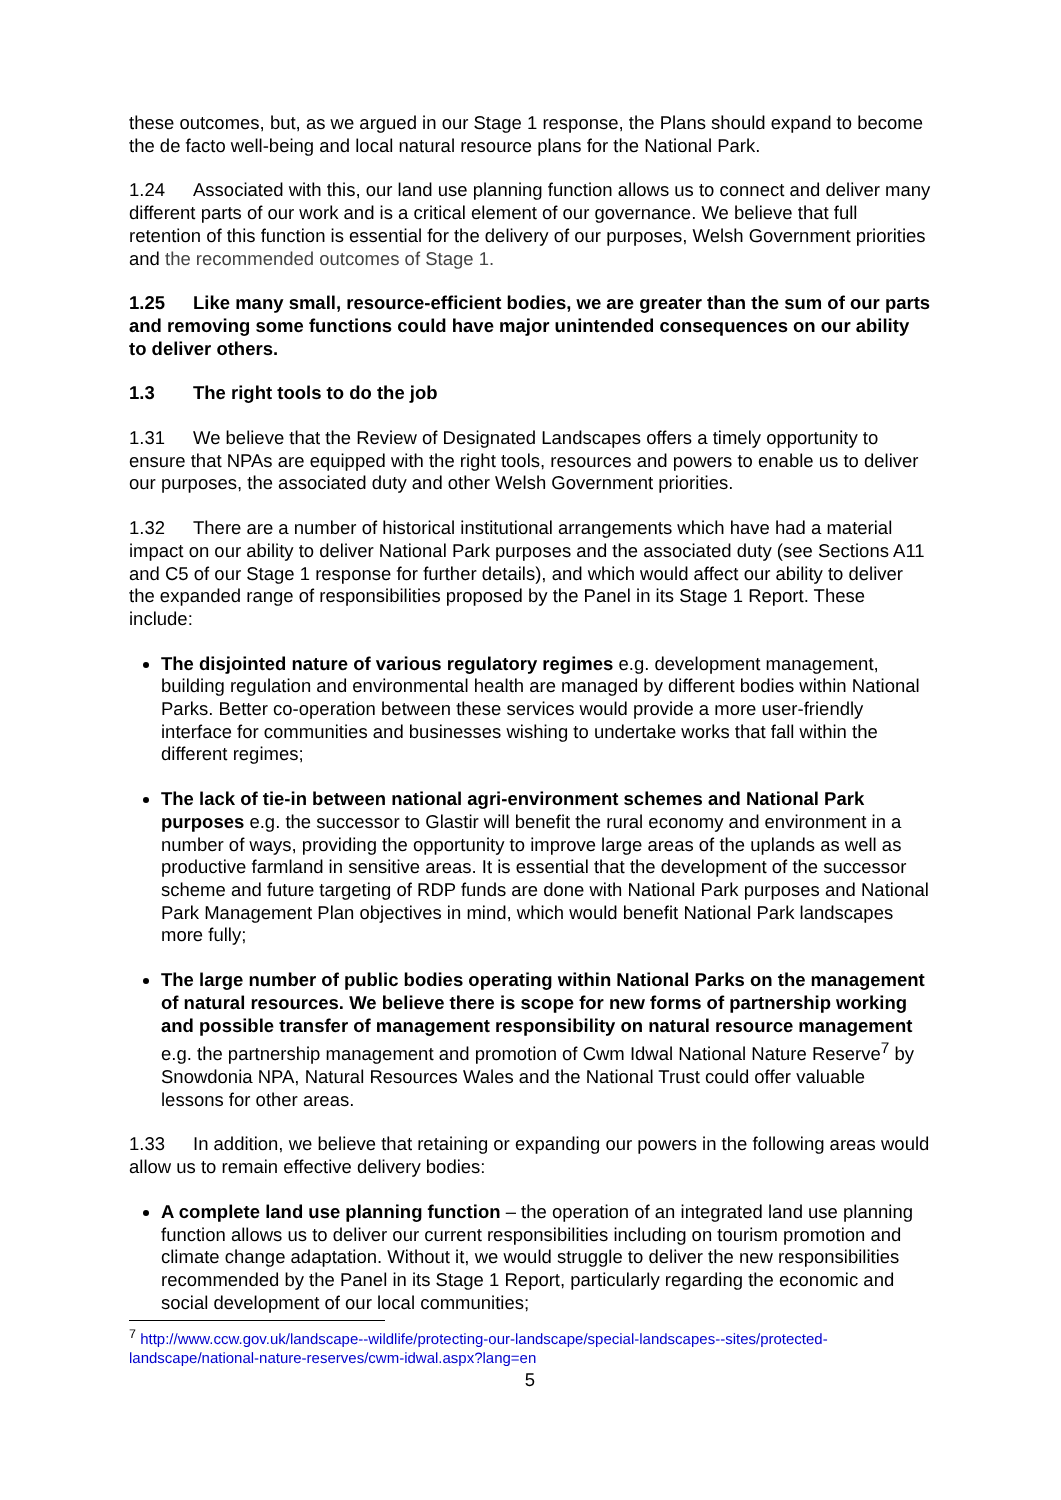these outcomes, but, as we argued in our Stage 1 response, the Plans should expand to become the de facto well-being and local natural resource plans for the National Park.
1.24 Associated with this, our land use planning function allows us to connect and deliver many different parts of our work and is a critical element of our governance. We believe that full retention of this function is essential for the delivery of our purposes, Welsh Government priorities and the recommended outcomes of Stage 1.
1.25 Like many small, resource-efficient bodies, we are greater than the sum of our parts and removing some functions could have major unintended consequences on our ability to deliver others.
1.3 The right tools to do the job
1.31 We believe that the Review of Designated Landscapes offers a timely opportunity to ensure that NPAs are equipped with the right tools, resources and powers to enable us to deliver our purposes, the associated duty and other Welsh Government priorities.
1.32 There are a number of historical institutional arrangements which have had a material impact on our ability to deliver National Park purposes and the associated duty (see Sections A11 and C5 of our Stage 1 response for further details), and which would affect our ability to deliver the expanded range of responsibilities proposed by the Panel in its Stage 1 Report. These include:
The disjointed nature of various regulatory regimes e.g. development management, building regulation and environmental health are managed by different bodies within National Parks. Better co-operation between these services would provide a more user-friendly interface for communities and businesses wishing to undertake works that fall within the different regimes;
The lack of tie-in between national agri-environment schemes and National Park purposes e.g. the successor to Glastir will benefit the rural economy and environment in a number of ways, providing the opportunity to improve large areas of the uplands as well as productive farmland in sensitive areas. It is essential that the development of the successor scheme and future targeting of RDP funds are done with National Park purposes and National Park Management Plan objectives in mind, which would benefit National Park landscapes more fully;
The large number of public bodies operating within National Parks on the management of natural resources. We believe there is scope for new forms of partnership working and possible transfer of management responsibility on natural resource management e.g. the partnership management and promotion of Cwm Idwal National Nature Reserve<sup>7</sup> by Snowdonia NPA, Natural Resources Wales and the National Trust could offer valuable lessons for other areas.
1.33 In addition, we believe that retaining or expanding our powers in the following areas would allow us to remain effective delivery bodies:
A complete land use planning function – the operation of an integrated land use planning function allows us to deliver our current responsibilities including on tourism promotion and climate change adaptation. Without it, we would struggle to deliver the new responsibilities recommended by the Panel in its Stage 1 Report, particularly regarding the economic and social development of our local communities;
<sup>7</sup> http://www.ccw.gov.uk/landscape--wildlife/protecting-our-landscape/special-landscapes--sites/protected-landscape/national-nature-reserves/cwm-idwal.aspx?lang=en
5